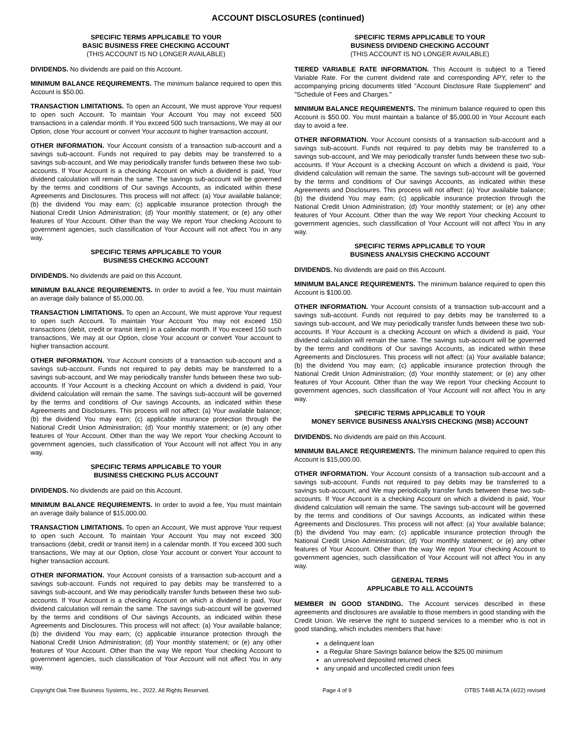ACCOUNT DISCLOSURES (continued)
SPECIFIC TERMS APPLICABLE TO YOUR
BASIC BUSINESS FREE CHECKING ACCOUNT
(THIS ACCOUNT IS NO LONGER AVAILABLE)
DIVIDENDS. No dividends are paid on this Account.
MINIMUM BALANCE REQUIREMENTS. The minimum balance required to open this Account is $50.00.
TRANSACTION LIMITATIONS. To open an Account, We must approve Your request to open such Account. To maintain Your Account You may not exceed 500 transactions in a calendar month. If You exceed 500 such transactions, We may at our Option, close Your account or convert Your account to higher transaction account.
OTHER INFORMATION. Your Account consists of a transaction sub-account and a savings sub-account. Funds not required to pay debits may be transferred to a savings sub-account, and We may periodically transfer funds between these two sub-accounts. If Your Account is a checking Account on which a dividend is paid, Your dividend calculation will remain the same. The savings sub-account will be governed by the terms and conditions of Our savings Accounts, as indicated within these Agreements and Disclosures. This process will not affect: (a) Your available balance; (b) the dividend You may earn; (c) applicable insurance protection through the National Credit Union Administration; (d) Your monthly statement; or (e) any other features of Your Account. Other than the way We report Your checking Account to government agencies, such classification of Your Account will not affect You in any way.
SPECIFIC TERMS APPLICABLE TO YOUR
BUSINESS CHECKING ACCOUNT
DIVIDENDS. No dividends are paid on this Account.
MINIMUM BALANCE REQUIREMENTS. In order to avoid a fee, You must maintain an average daily balance of $5,000.00.
TRANSACTION LIMITATIONS. To open an Account, We must approve Your request to open such Account. To maintain Your Account You may not exceed 150 transactions (debit, credit or transit item) in a calendar month. If You exceed 150 such transactions, We may at our Option, close Your account or convert Your account to higher transaction account.
OTHER INFORMATION. Your Account consists of a transaction sub-account and a savings sub-account. Funds not required to pay debits may be transferred to a savings sub-account, and We may periodically transfer funds between these two sub-accounts. If Your Account is a checking Account on which a dividend is paid, Your dividend calculation will remain the same. The savings sub-account will be governed by the terms and conditions of Our savings Accounts, as indicated within these Agreements and Disclosures. This process will not affect: (a) Your available balance; (b) the dividend You may earn; (c) applicable insurance protection through the National Credit Union Administration; (d) Your monthly statement; or (e) any other features of Your Account. Other than the way We report Your checking Account to government agencies, such classification of Your Account will not affect You in any way.
SPECIFIC TERMS APPLICABLE TO YOUR
BUSINESS CHECKING PLUS ACCOUNT
DIVIDENDS. No dividends are paid on this Account.
MINIMUM BALANCE REQUIREMENTS. In order to avoid a fee, You must maintain an average daily balance of $15,000.00.
TRANSACTION LIMITATIONS. To open an Account, We must approve Your request to open such Account. To maintain Your Account You may not exceed 300 transactions (debit, credit or transit item) in a calendar month. If You exceed 300 such transactions, We may at our Option, close Your account or convert Your account to higher transaction account.
OTHER INFORMATION. Your Account consists of a transaction sub-account and a savings sub-account. Funds not required to pay debits may be transferred to a savings sub-account, and We may periodically transfer funds between these two sub-accounts. If Your Account is a checking Account on which a dividend is paid, Your dividend calculation will remain the same. The savings sub-account will be governed by the terms and conditions of Our savings Accounts, as indicated within these Agreements and Disclosures. This process will not affect: (a) Your available balance; (b) the dividend You may earn; (c) applicable insurance protection through the National Credit Union Administration; (d) Your monthly statement; or (e) any other features of Your Account. Other than the way We report Your checking Account to government agencies, such classification of Your Account will not affect You in any way.
SPECIFIC TERMS APPLICABLE TO YOUR
BUSINESS DIVIDEND CHECKING ACCOUNT
(THIS ACCOUNT IS NO LONGER AVAILABLE)
TIERED VARIABLE RATE INFORMATION. This Account is subject to a Tiered Variable Rate. For the current dividend rate and corresponding APY, refer to the accompanying pricing documents titled "Account Disclosure Rate Supplement" and "Schedule of Fees and Charges."
MINIMUM BALANCE REQUIREMENTS. The minimum balance required to open this Account is $50.00. You must maintain a balance of $5,000.00 in Your Account each day to avoid a fee.
OTHER INFORMATION. Your Account consists of a transaction sub-account and a savings sub-account. Funds not required to pay debits may be transferred to a savings sub-account, and We may periodically transfer funds between these two sub-accounts. If Your Account is a checking Account on which a dividend is paid, Your dividend calculation will remain the same. The savings sub-account will be governed by the terms and conditions of Our savings Accounts, as indicated within these Agreements and Disclosures. This process will not affect: (a) Your available balance; (b) the dividend You may earn; (c) applicable insurance protection through the National Credit Union Administration; (d) Your monthly statement; or (e) any other features of Your Account. Other than the way We report Your checking Account to government agencies, such classification of Your Account will not affect You in any way.
SPECIFIC TERMS APPLICABLE TO YOUR
BUSINESS ANALYSIS CHECKING ACCOUNT
DIVIDENDS. No dividends are paid on this Account.
MINIMUM BALANCE REQUIREMENTS. The minimum balance required to open this Account is $100.00.
OTHER INFORMATION. Your Account consists of a transaction sub-account and a savings sub-account. Funds not required to pay debits may be transferred to a savings sub-account, and We may periodically transfer funds between these two sub-accounts. If Your Account is a checking Account on which a dividend is paid, Your dividend calculation will remain the same. The savings sub-account will be governed by the terms and conditions of Our savings Accounts, as indicated within these Agreements and Disclosures. This process will not affect: (a) Your available balance; (b) the dividend You may earn; (c) applicable insurance protection through the National Credit Union Administration; (d) Your monthly statement; or (e) any other features of Your Account. Other than the way We report Your checking Account to government agencies, such classification of Your Account will not affect You in any way.
SPECIFIC TERMS APPLICABLE TO YOUR
MONEY SERVICE BUSINESS ANALYSIS CHECKING (MSB) ACCOUNT
DIVIDENDS. No dividends are paid on this Account.
MINIMUM BALANCE REQUIREMENTS. The minimum balance required to open this Account is $15,000.00.
OTHER INFORMATION. Your Account consists of a transaction sub-account and a savings sub-account. Funds not required to pay debits may be transferred to a savings sub-account, and We may periodically transfer funds between these two sub-accounts. If Your Account is a checking Account on which a dividend is paid, Your dividend calculation will remain the same. The savings sub-account will be governed by the terms and conditions of Our savings Accounts, as indicated within these Agreements and Disclosures. This process will not affect: (a) Your available balance; (b) the dividend You may earn; (c) applicable insurance protection through the National Credit Union Administration; (d) Your monthly statement; or (e) any other features of Your Account. Other than the way We report Your checking Account to government agencies, such classification of Your Account will not affect You in any way.
GENERAL TERMS
APPLICABLE TO ALL ACCOUNTS
MEMBER IN GOOD STANDING. The Account services described in these agreements and disclosures are available to those members in good standing with the Credit Union. We reserve the right to suspend services to a member who is not in good standing, which includes members that have:
a delinquent loan
a Regular Share Savings balance below the $25.00 minimum
an unresolved deposited returned check
any unpaid and uncollected credit union fees
Copyright Oak Tree Business Systems, Inc., 2022. All Rights Reserved. Page 4 of 9 OTBS T44B ALTA (4/22) revised